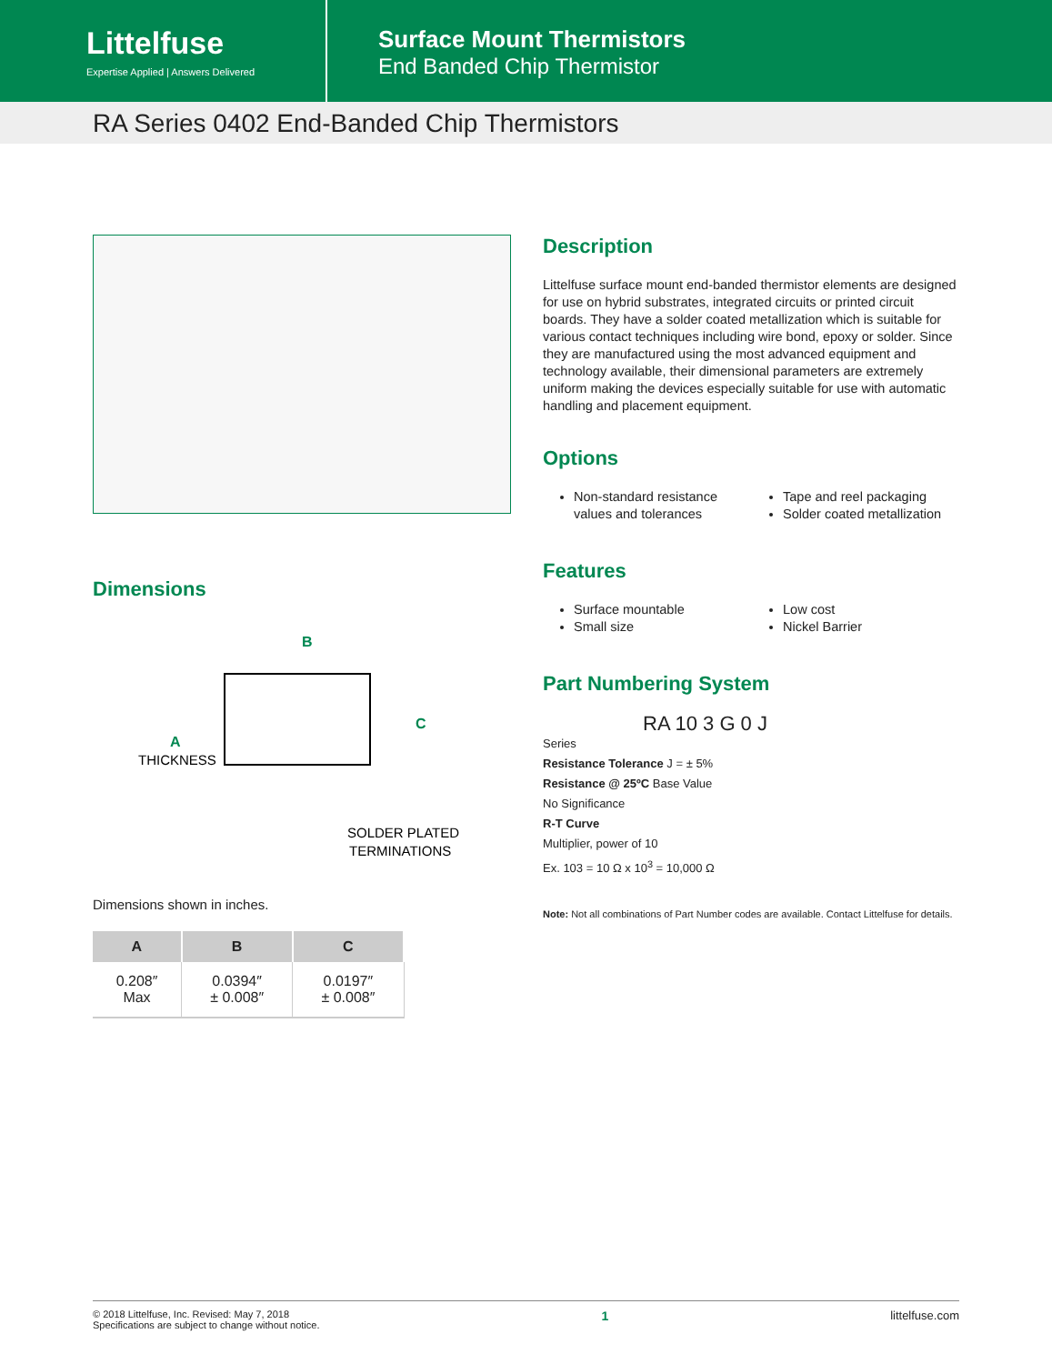Littelfuse
Expertise Applied | Answers Delivered
Surface Mount Thermistors
End Banded Chip Thermistor
RA Series 0402 End-Banded Chip Thermistors
Dimensions
B
C
A
THICKNESS
SOLDER PLATED
TERMINATIONS
Dimensions shown in inches.
| A | B | C |
| --- | --- | --- |
| 0.208″ Max | 0.0394″ ± 0.008″ | 0.0197″ ± 0.008″ |
Description
Littelfuse surface mount end-banded thermistor elements are designed for use on hybrid substrates, integrated circuits or printed circuit boards. They have a solder coated metallization which is suitable for various contact techniques including wire bond, epoxy or solder. Since they are manufactured using the most advanced equipment and technology available, their dimensional parameters are extremely uniform making the devices especially suitable for use with automatic handling and placement equipment.
Options
Non-standard resistance values and tolerances
Tape and reel packaging
Solder coated metallization
Features
Surface mountable
Small size
Low cost
Nickel Barrier
Part Numbering System
RA 10 3 G 0 J
Series
Resistance Tolerance J = ± 5%
Resistance @ 25ºC Base Value
No Significance
R-T Curve
Multiplier, power of 10
Ex. 103 = 10 Ω x 10<sup>3</sup> = 10,000 Ω
Note: Not all combinations of Part Number codes are available. Contact Littelfuse for details.
© 2018 Littelfuse, Inc. Revised: May 7, 2018
Specifications are subject to change without notice.
1 littelfuse.com